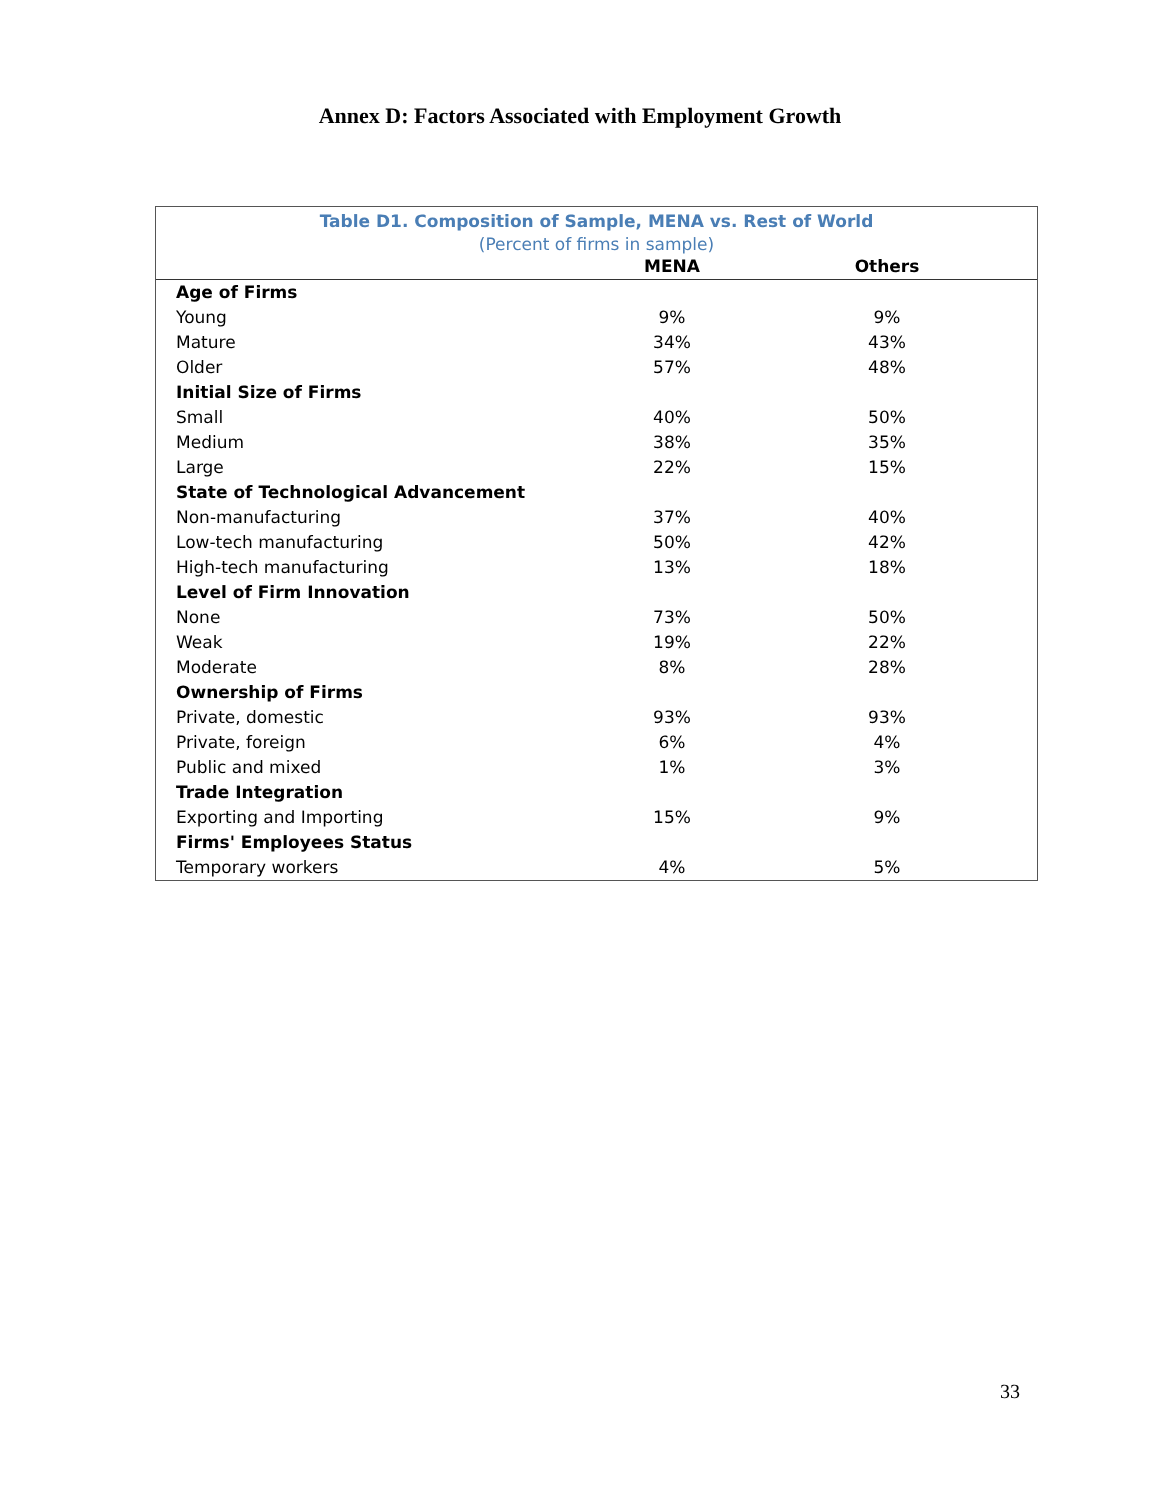Annex D: Factors Associated with Employment Growth
Table D1. Composition of Sample, MENA vs. Rest of World
(Percent of firms in sample)
| | MENA | Others |
| --- | --- | --- |
| Age of Firms | | |
| Young | 9% | 9% |
| Mature | 34% | 43% |
| Older | 57% | 48% |
| Initial Size of Firms | | |
| Small | 40% | 50% |
| Medium | 38% | 35% |
| Large | 22% | 15% |
| State of Technological Advancement | | |
| Non-manufacturing | 37% | 40% |
| Low-tech manufacturing | 50% | 42% |
| High-tech manufacturing | 13% | 18% |
| Level of Firm Innovation | | |
| None | 73% | 50% |
| Weak | 19% | 22% |
| Moderate | 8% | 28% |
| Ownership of Firms | | |
| Private, domestic | 93% | 93% |
| Private, foreign | 6% | 4% |
| Public and mixed | 1% | 3% |
| Trade Integration | | |
| Exporting and Importing | 15% | 9% |
| Firms' Employees Status | | |
| Temporary workers | 4% | 5% |
33